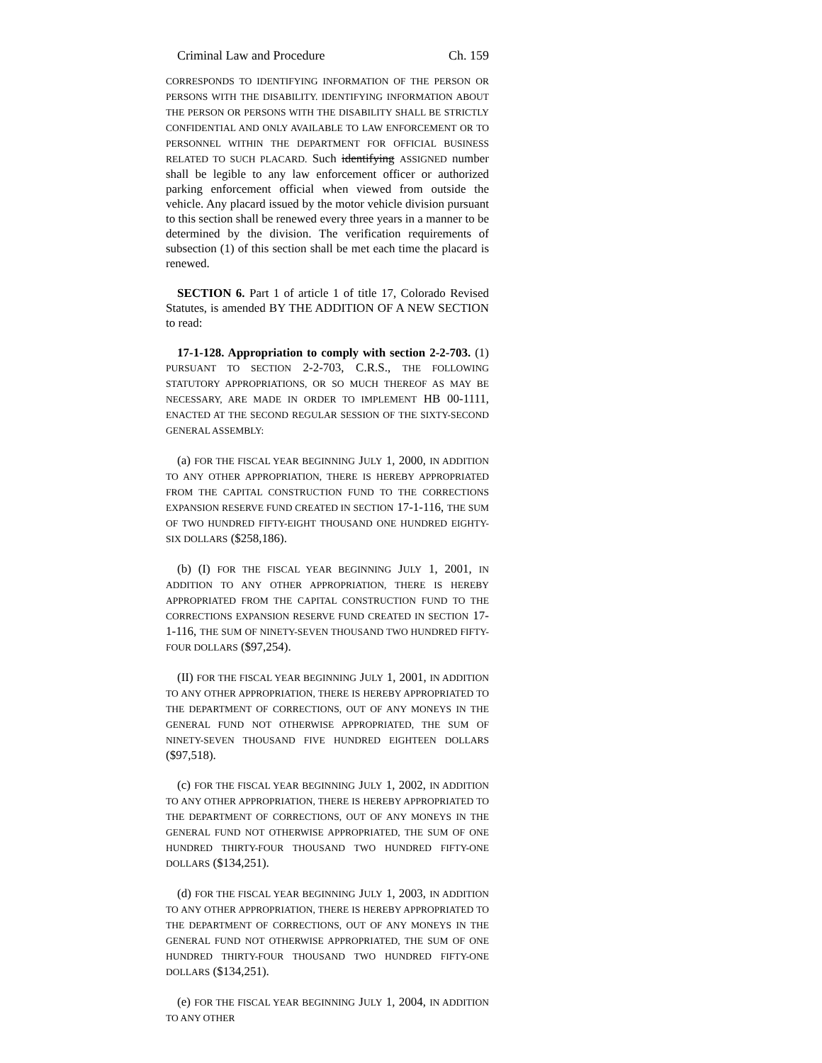Criminal Law and Procedure Ch. 159
CORRESPONDS TO IDENTIFYING INFORMATION OF THE PERSON OR PERSONS WITH THE DISABILITY. IDENTIFYING INFORMATION ABOUT THE PERSON OR PERSONS WITH THE DISABILITY SHALL BE STRICTLY CONFIDENTIAL AND ONLY AVAILABLE TO LAW ENFORCEMENT OR TO PERSONNEL WITHIN THE DEPARTMENT FOR OFFICIAL BUSINESS RELATED TO SUCH PLACARD. Such identifying ASSIGNED number shall be legible to any law enforcement officer or authorized parking enforcement official when viewed from outside the vehicle. Any placard issued by the motor vehicle division pursuant to this section shall be renewed every three years in a manner to be determined by the division. The verification requirements of subsection (1) of this section shall be met each time the placard is renewed.
SECTION 6. Part 1 of article 1 of title 17, Colorado Revised Statutes, is amended BY THE ADDITION OF A NEW SECTION to read:
17-1-128. Appropriation to comply with section 2-2-703. (1) PURSUANT TO SECTION 2-2-703, C.R.S., THE FOLLOWING STATUTORY APPROPRIATIONS, OR SO MUCH THEREOF AS MAY BE NECESSARY, ARE MADE IN ORDER TO IMPLEMENT HB 00-1111, ENACTED AT THE SECOND REGULAR SESSION OF THE SIXTY-SECOND GENERAL ASSEMBLY:
(a) FOR THE FISCAL YEAR BEGINNING JULY 1, 2000, IN ADDITION TO ANY OTHER APPROPRIATION, THERE IS HEREBY APPROPRIATED FROM THE CAPITAL CONSTRUCTION FUND TO THE CORRECTIONS EXPANSION RESERVE FUND CREATED IN SECTION 17-1-116, THE SUM OF TWO HUNDRED FIFTY-EIGHT THOUSAND ONE HUNDRED EIGHTY-SIX DOLLARS ($258,186).
(b) (I) FOR THE FISCAL YEAR BEGINNING JULY 1, 2001, IN ADDITION TO ANY OTHER APPROPRIATION, THERE IS HEREBY APPROPRIATED FROM THE CAPITAL CONSTRUCTION FUND TO THE CORRECTIONS EXPANSION RESERVE FUND CREATED IN SECTION 17-1-116, THE SUM OF NINETY-SEVEN THOUSAND TWO HUNDRED FIFTY-FOUR DOLLARS ($97,254).
(II) FOR THE FISCAL YEAR BEGINNING JULY 1, 2001, IN ADDITION TO ANY OTHER APPROPRIATION, THERE IS HEREBY APPROPRIATED TO THE DEPARTMENT OF CORRECTIONS, OUT OF ANY MONEYS IN THE GENERAL FUND NOT OTHERWISE APPROPRIATED, THE SUM OF NINETY-SEVEN THOUSAND FIVE HUNDRED EIGHTEEN DOLLARS ($97,518).
(c) FOR THE FISCAL YEAR BEGINNING JULY 1, 2002, IN ADDITION TO ANY OTHER APPROPRIATION, THERE IS HEREBY APPROPRIATED TO THE DEPARTMENT OF CORRECTIONS, OUT OF ANY MONEYS IN THE GENERAL FUND NOT OTHERWISE APPROPRIATED, THE SUM OF ONE HUNDRED THIRTY-FOUR THOUSAND TWO HUNDRED FIFTY-ONE DOLLARS ($134,251).
(d) FOR THE FISCAL YEAR BEGINNING JULY 1, 2003, IN ADDITION TO ANY OTHER APPROPRIATION, THERE IS HEREBY APPROPRIATED TO THE DEPARTMENT OF CORRECTIONS, OUT OF ANY MONEYS IN THE GENERAL FUND NOT OTHERWISE APPROPRIATED, THE SUM OF ONE HUNDRED THIRTY-FOUR THOUSAND TWO HUNDRED FIFTY-ONE DOLLARS ($134,251).
(e) FOR THE FISCAL YEAR BEGINNING JULY 1, 2004, IN ADDITION TO ANY OTHER